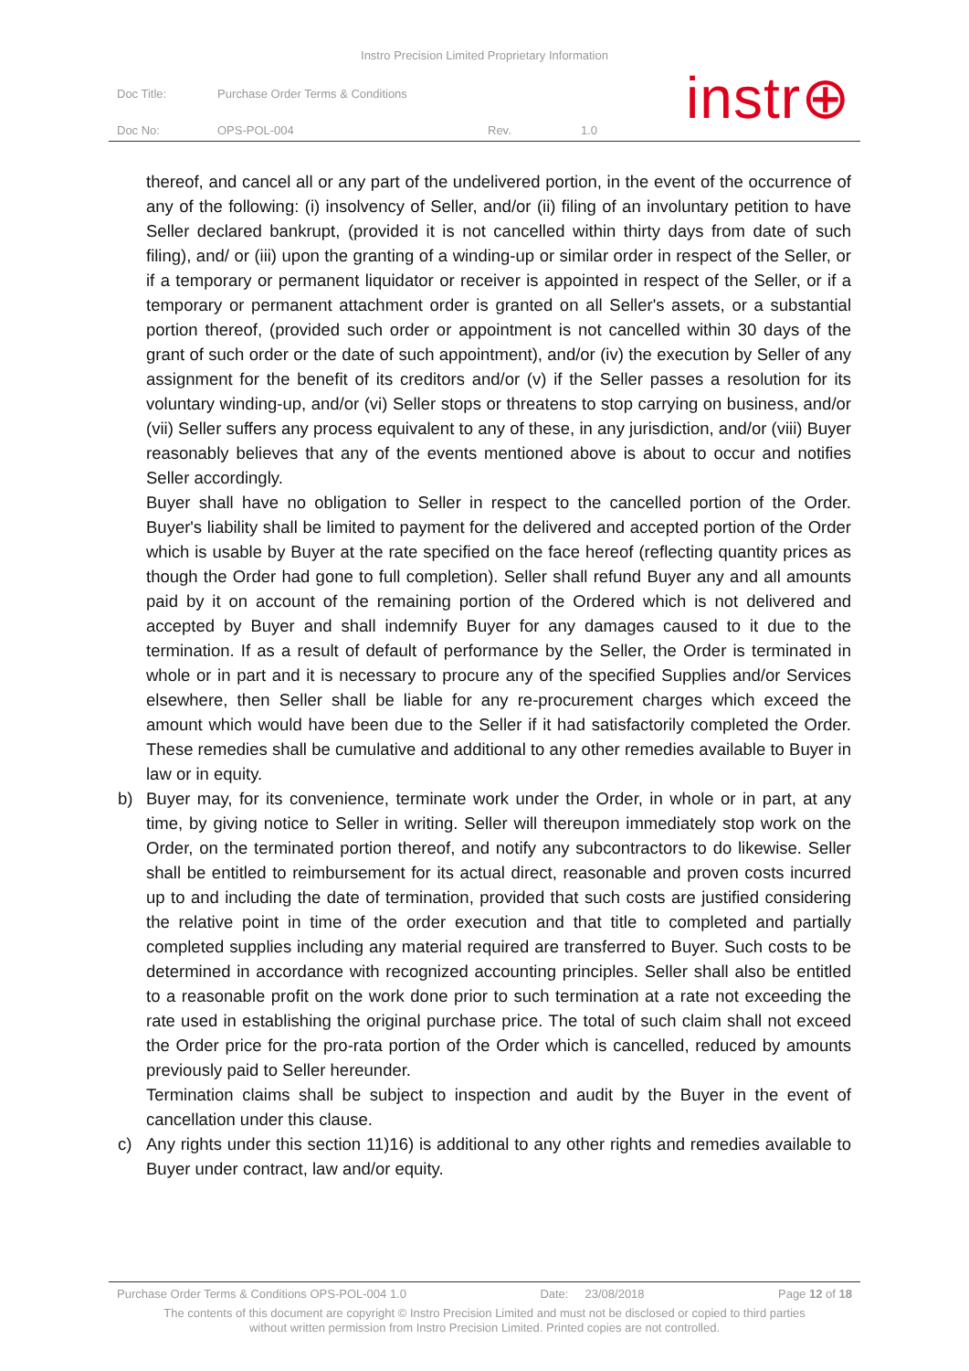Instro Precision Limited Proprietary Information
| Doc Title: | Purchase Order Terms & Conditions | | |
| Doc No: | OPS-POL-004 | Rev. | 1.0 |
instr⊕
thereof, and cancel all or any part of the undelivered portion, in the event of the occurrence of any of the following: (i) insolvency of Seller, and/or (ii) filing of an involuntary petition to have Seller declared bankrupt, (provided it is not cancelled within thirty days from date of such filing), and/ or (iii) upon the granting of a winding-up or similar order in respect of the Seller, or if a temporary or permanent liquidator or receiver is appointed in respect of the Seller, or if a temporary or permanent attachment order is granted on all Seller's assets, or a substantial portion thereof, (provided such order or appointment is not cancelled within 30 days of the grant of such order or the date of such appointment), and/or (iv) the execution by Seller of any assignment for the benefit of its creditors and/or (v) if the Seller passes a resolution for its voluntary winding-up, and/or (vi) Seller stops or threatens to stop carrying on business, and/or (vii) Seller suffers any process equivalent to any of these, in any jurisdiction, and/or (viii) Buyer reasonably believes that any of the events mentioned above is about to occur and notifies Seller accordingly.
Buyer shall have no obligation to Seller in respect to the cancelled portion of the Order. Buyer's liability shall be limited to payment for the delivered and accepted portion of the Order which is usable by Buyer at the rate specified on the face hereof (reflecting quantity prices as though the Order had gone to full completion). Seller shall refund Buyer any and all amounts paid by it on account of the remaining portion of the Ordered which is not delivered and accepted by Buyer and shall indemnify Buyer for any damages caused to it due to the termination. If as a result of default of performance by the Seller, the Order is terminated in whole or in part and it is necessary to procure any of the specified Supplies and/or Services elsewhere, then Seller shall be liable for any re-procurement charges which exceed the amount which would have been due to the Seller if it had satisfactorily completed the Order. These remedies shall be cumulative and additional to any other remedies available to Buyer in law or in equity.
b) Buyer may, for its convenience, terminate work under the Order, in whole or in part, at any time, by giving notice to Seller in writing. Seller will thereupon immediately stop work on the Order, on the terminated portion thereof, and notify any subcontractors to do likewise. Seller shall be entitled to reimbursement for its actual direct, reasonable and proven costs incurred up to and including the date of termination, provided that such costs are justified considering the relative point in time of the order execution and that title to completed and partially completed supplies including any material required are transferred to Buyer. Such costs to be determined in accordance with recognized accounting principles. Seller shall also be entitled to a reasonable profit on the work done prior to such termination at a rate not exceeding the rate used in establishing the original purchase price. The total of such claim shall not exceed the Order price for the pro-rata portion of the Order which is cancelled, reduced by amounts previously paid to Seller hereunder.
Termination claims shall be subject to inspection and audit by the Buyer in the event of cancellation under this clause.
c) Any rights under this section 11)16) is additional to any other rights and remedies available to Buyer under contract, law and/or equity.
Purchase Order Terms & Conditions OPS-POL-004 1.0 Date: 23/08/2018 Page 12 of 18
The contents of this document are copyright © Instro Precision Limited and must not be disclosed or copied to third parties
without written permission from Instro Precision Limited. Printed copies are not controlled.